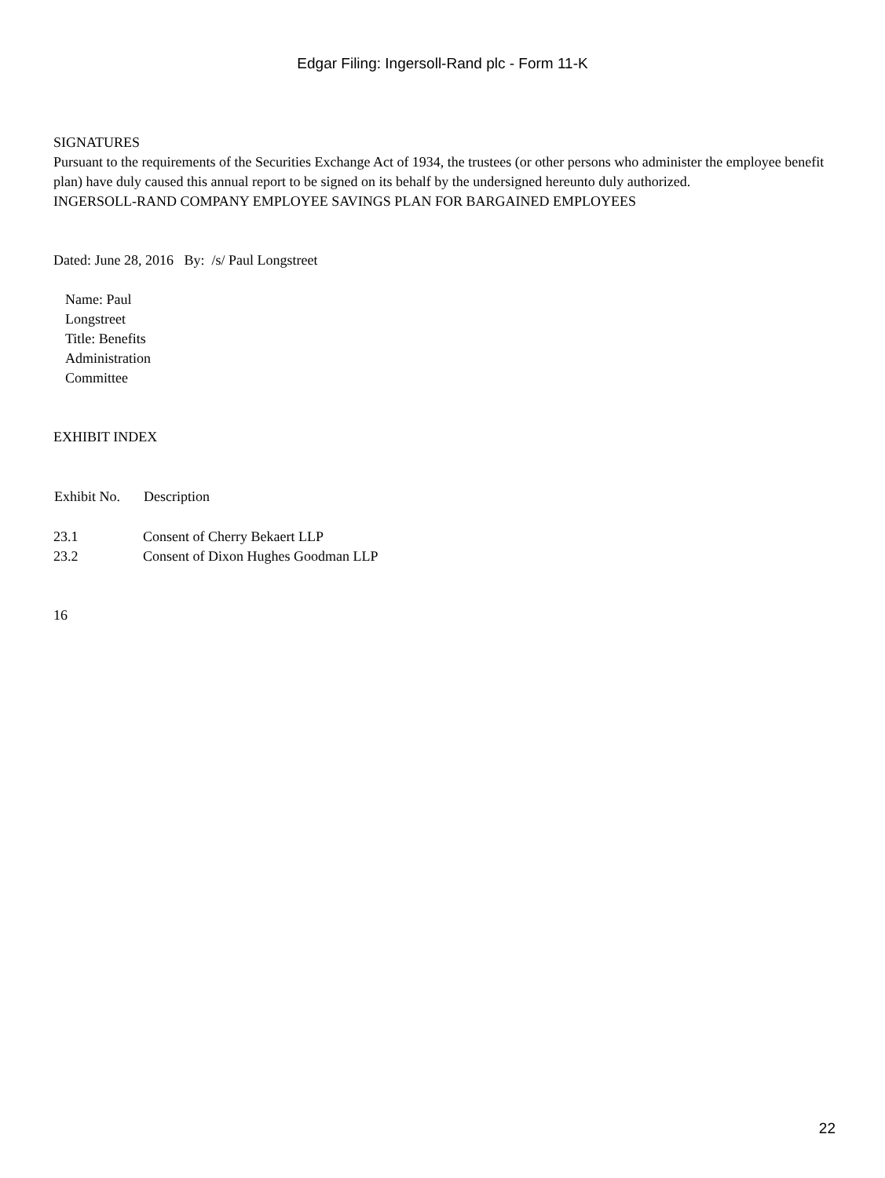Edgar Filing: Ingersoll-Rand plc - Form 11-K
SIGNATURES
Pursuant to the requirements of the Securities Exchange Act of 1934, the trustees (or other persons who administer the employee benefit plan) have duly caused this annual report to be signed on its behalf by the undersigned hereunto duly authorized.
INGERSOLL-RAND COMPANY EMPLOYEE SAVINGS PLAN FOR BARGAINED EMPLOYEES
Dated: June 28, 2016 By: /s/ Paul Longstreet
Name: Paul Longstreet
Title: Benefits Administration Committee
EXHIBIT INDEX
| Exhibit No. | Description |
| --- | --- |
| 23.1 | Consent of Cherry Bekaert LLP |
| 23.2 | Consent of Dixon Hughes Goodman LLP |
16
22